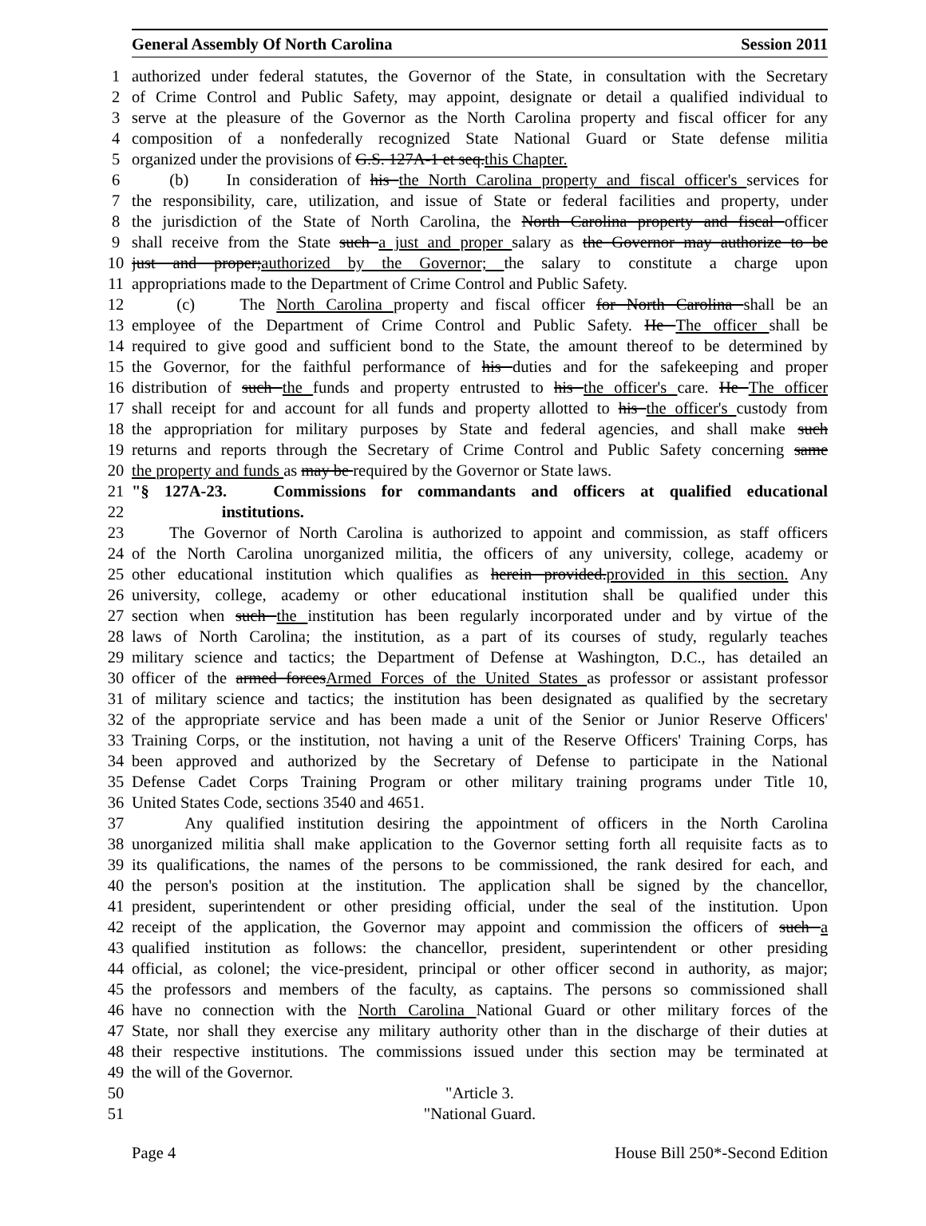General Assembly Of North Carolina Session 2011
1 authorized under federal statutes, the Governor of the State, in consultation with the Secretary
2 of Crime Control and Public Safety, may appoint, designate or detail a qualified individual to
3 serve at the pleasure of the Governor as the North Carolina property and fiscal officer for any
4 composition of a nonfederally recognized State National Guard or State defense militia
5 organized under the provisions of G.S. 127A-1 et seq.this Chapter.
6 (b) In consideration of his the North Carolina property and fiscal officer's services for
7 the responsibility, care, utilization, and issue of State or federal facilities and property, under
8 the jurisdiction of the State of North Carolina, the North Carolina property and fiscal officer
9 shall receive from the State such a just and proper salary as the Governor may authorize to be
10 just and proper;authorized by the Governor; the salary to constitute a charge upon
11 appropriations made to the Department of Crime Control and Public Safety.
12 (c) The North Carolina property and fiscal officer for North Carolina shall be an
13 employee of the Department of Crime Control and Public Safety. He The officer shall be
14 required to give good and sufficient bond to the State, the amount thereof to be determined by
15 the Governor, for the faithful performance of his duties and for the safekeeping and proper
16 distribution of such the funds and property entrusted to his the officer's care. He The officer
17 shall receipt for and account for all funds and property allotted to his the officer's custody from
18 the appropriation for military purposes by State and federal agencies, and shall make such
19 returns and reports through the Secretary of Crime Control and Public Safety concerning same
20 the property and funds as may be required by the Governor or State laws.
21 "§ 127A-23. Commissions for commandants and officers at qualified educational
22 institutions.
23 The Governor of North Carolina is authorized to appoint and commission, as staff officers
24 of the North Carolina unorganized militia, the officers of any university, college, academy or
25 other educational institution which qualifies as herein provided.provided in this section. Any
26 university, college, academy or other educational institution shall be qualified under this
27 section when such the institution has been regularly incorporated under and by virtue of the
28 laws of North Carolina; the institution, as a part of its courses of study, regularly teaches
29 military science and tactics; the Department of Defense at Washington, D.C., has detailed an
30 officer of the armed forcesArmed Forces of the United States as professor or assistant professor
31 of military science and tactics; the institution has been designated as qualified by the secretary
32 of the appropriate service and has been made a unit of the Senior or Junior Reserve Officers'
33 Training Corps, or the institution, not having a unit of the Reserve Officers' Training Corps, has
34 been approved and authorized by the Secretary of Defense to participate in the National
35 Defense Cadet Corps Training Program or other military training programs under Title 10,
36 United States Code, sections 3540 and 4651.
37 Any qualified institution desiring the appointment of officers in the North Carolina
38 unorganized militia shall make application to the Governor setting forth all requisite facts as to
39 its qualifications, the names of the persons to be commissioned, the rank desired for each, and
40 the person's position at the institution. The application shall be signed by the chancellor,
41 president, superintendent or other presiding official, under the seal of the institution. Upon
42 receipt of the application, the Governor may appoint and commission the officers of such a
43 qualified institution as follows: the chancellor, president, superintendent or other presiding
44 official, as colonel; the vice-president, principal or other officer second in authority, as major;
45 the professors and members of the faculty, as captains. The persons so commissioned shall
46 have no connection with the North Carolina National Guard or other military forces of the
47 State, nor shall they exercise any military authority other than in the discharge of their duties at
48 their respective institutions. The commissions issued under this section may be terminated at
49 the will of the Governor.
50 "Article 3.
51 "National Guard.
Page 4 House Bill 250*-Second Edition